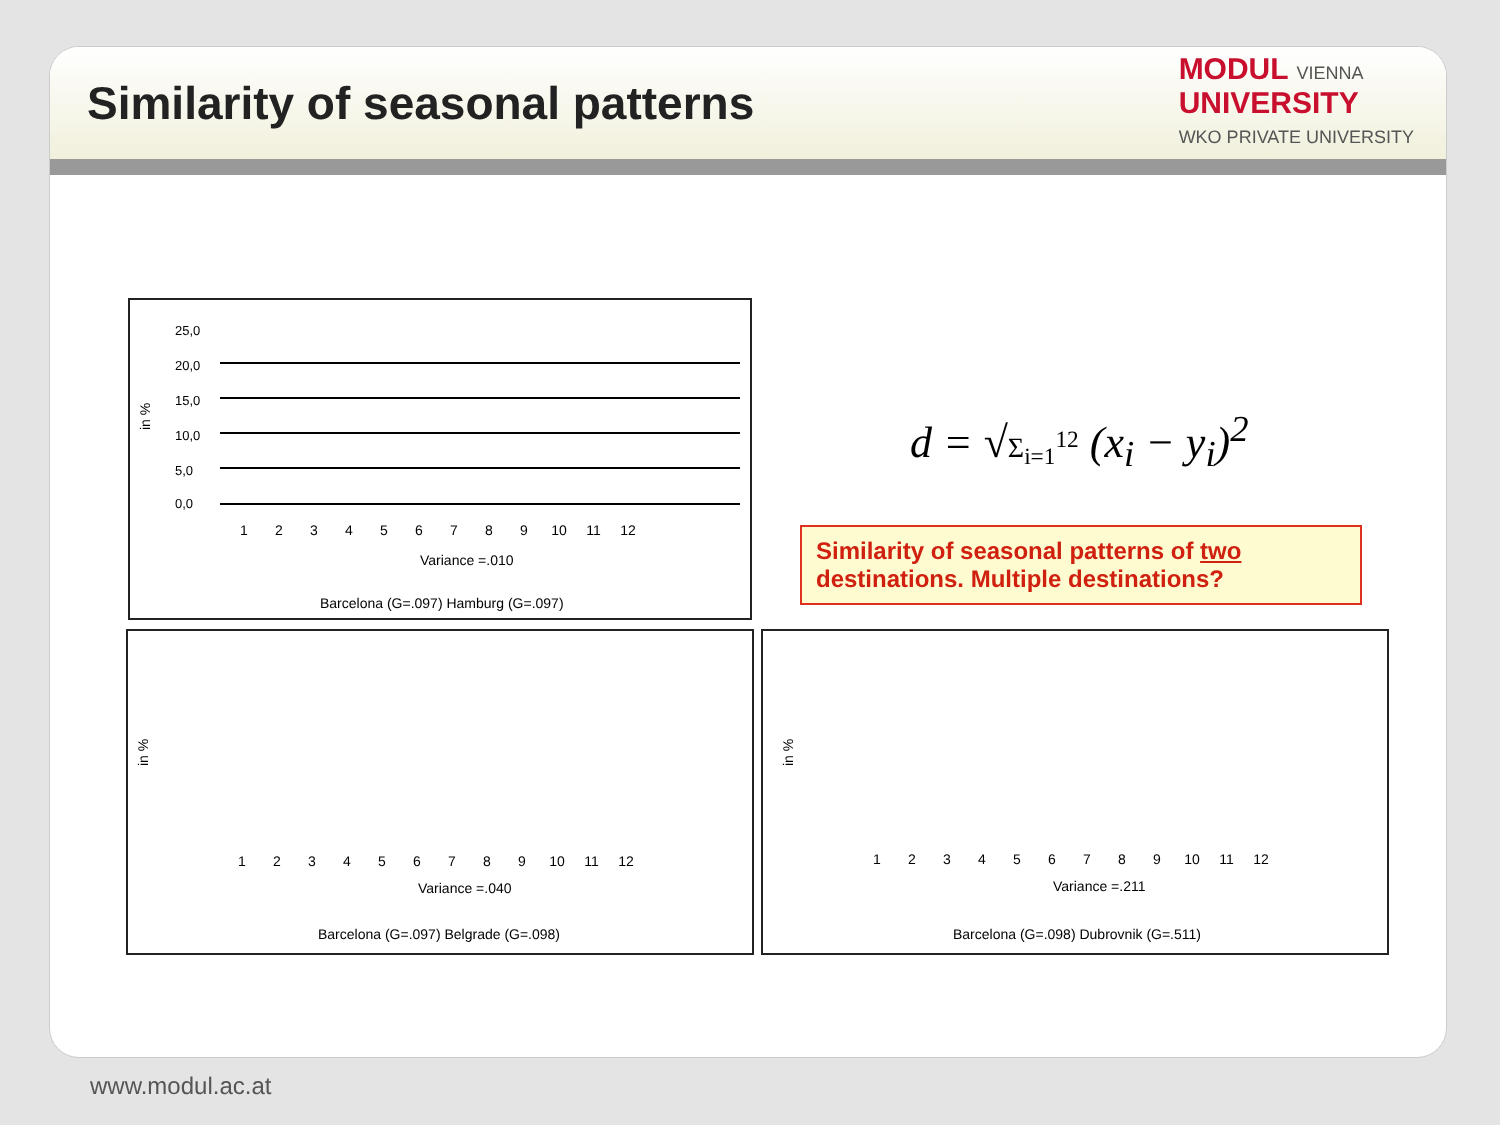Similarity of seasonal patterns
MODUL VIENNA
UNIVERSITY
WKO PRIVATE UNIVERSITY
in %
25,0
20,0
15,0
10,0
5,0
0,0
1 2 3 4 5 6 7 8 9 10 11 12
Variance =.010
Barcelona (G=.097) Hamburg (G=.097)
in %
1 2 3 4 5 6 7 8 9 10 11 12
Variance =.040
Barcelona (G=.097) Belgrade (G=.098)
in %
1 2 3 4 5 6 7 8 9 10 11 12
Variance =.211
Barcelona (G=.098) Dubrovnik (G=.511)
d = √Σ<sub>i=1</sub><sup>12</sup> (x<sub>i</sub> − y<sub>i</sub>)<sup>2</sup>
Similarity of seasonal patterns of two destinations. Multiple destinations?
www.modul.ac.at